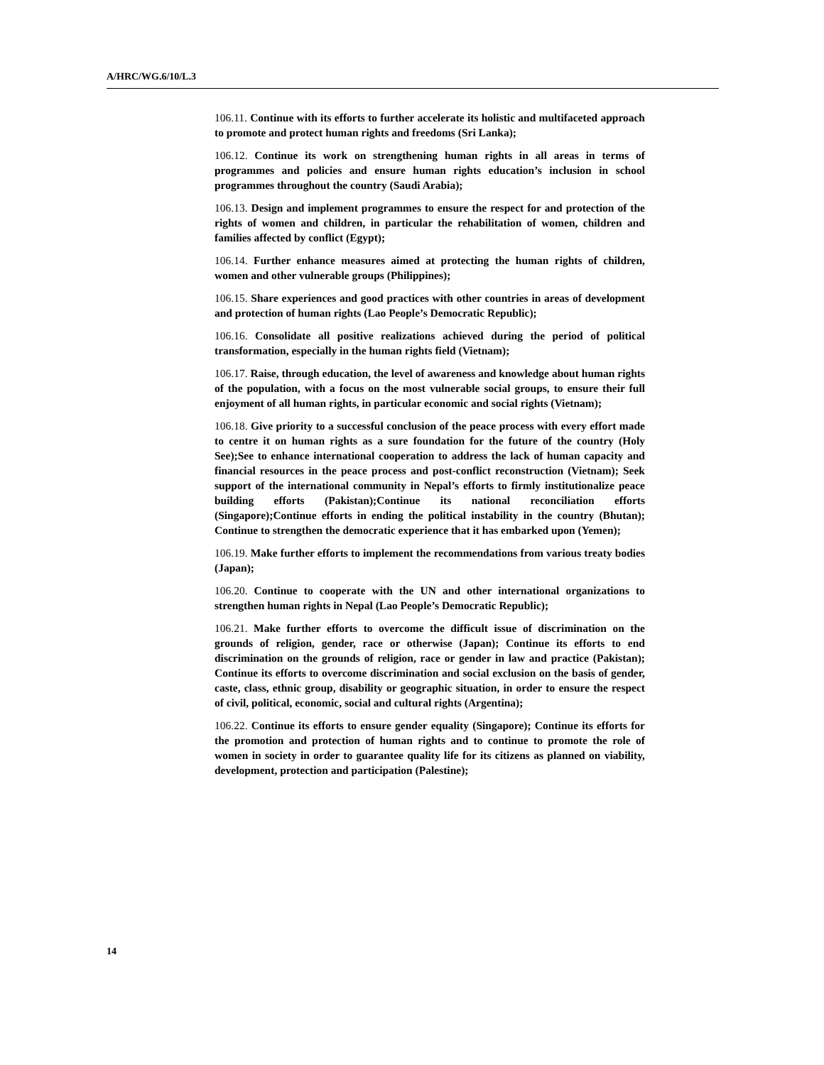A/HRC/WG.6/10/L.3
106.11. Continue with its efforts to further accelerate its holistic and multifaceted approach to promote and protect human rights and freedoms (Sri Lanka);
106.12. Continue its work on strengthening human rights in all areas in terms of programmes and policies and ensure human rights education’s inclusion in school programmes throughout the country (Saudi Arabia);
106.13. Design and implement programmes to ensure the respect for and protection of the rights of women and children, in particular the rehabilitation of women, children and families affected by conflict (Egypt);
106.14. Further enhance measures aimed at protecting the human rights of children, women and other vulnerable groups (Philippines);
106.15. Share experiences and good practices with other countries in areas of development and protection of human rights (Lao People’s Democratic Republic);
106.16. Consolidate all positive realizations achieved during the period of political transformation, especially in the human rights field (Vietnam);
106.17. Raise, through education, the level of awareness and knowledge about human rights of the population, with a focus on the most vulnerable social groups, to ensure their full enjoyment of all human rights, in particular economic and social rights (Vietnam);
106.18. Give priority to a successful conclusion of the peace process with every effort made to centre it on human rights as a sure foundation for the future of the country (Holy See);See to enhance international cooperation to address the lack of human capacity and financial resources in the peace process and post-conflict reconstruction (Vietnam); Seek support of the international community in Nepal’s efforts to firmly institutionalize peace building efforts (Pakistan);Continue its national reconciliation efforts (Singapore);Continue efforts in ending the political instability in the country (Bhutan); Continue to strengthen the democratic experience that it has embarked upon (Yemen);
106.19. Make further efforts to implement the recommendations from various treaty bodies (Japan);
106.20. Continue to cooperate with the UN and other international organizations to strengthen human rights in Nepal (Lao People’s Democratic Republic);
106.21. Make further efforts to overcome the difficult issue of discrimination on the grounds of religion, gender, race or otherwise (Japan); Continue its efforts to end discrimination on the grounds of religion, race or gender in law and practice (Pakistan); Continue its efforts to overcome discrimination and social exclusion on the basis of gender, caste, class, ethnic group, disability or geographic situation, in order to ensure the respect of civil, political, economic, social and cultural rights (Argentina);
106.22. Continue its efforts to ensure gender equality (Singapore); Continue its efforts for the promotion and protection of human rights and to continue to promote the role of women in society in order to guarantee quality life for its citizens as planned on viability, development, protection and participation (Palestine);
14